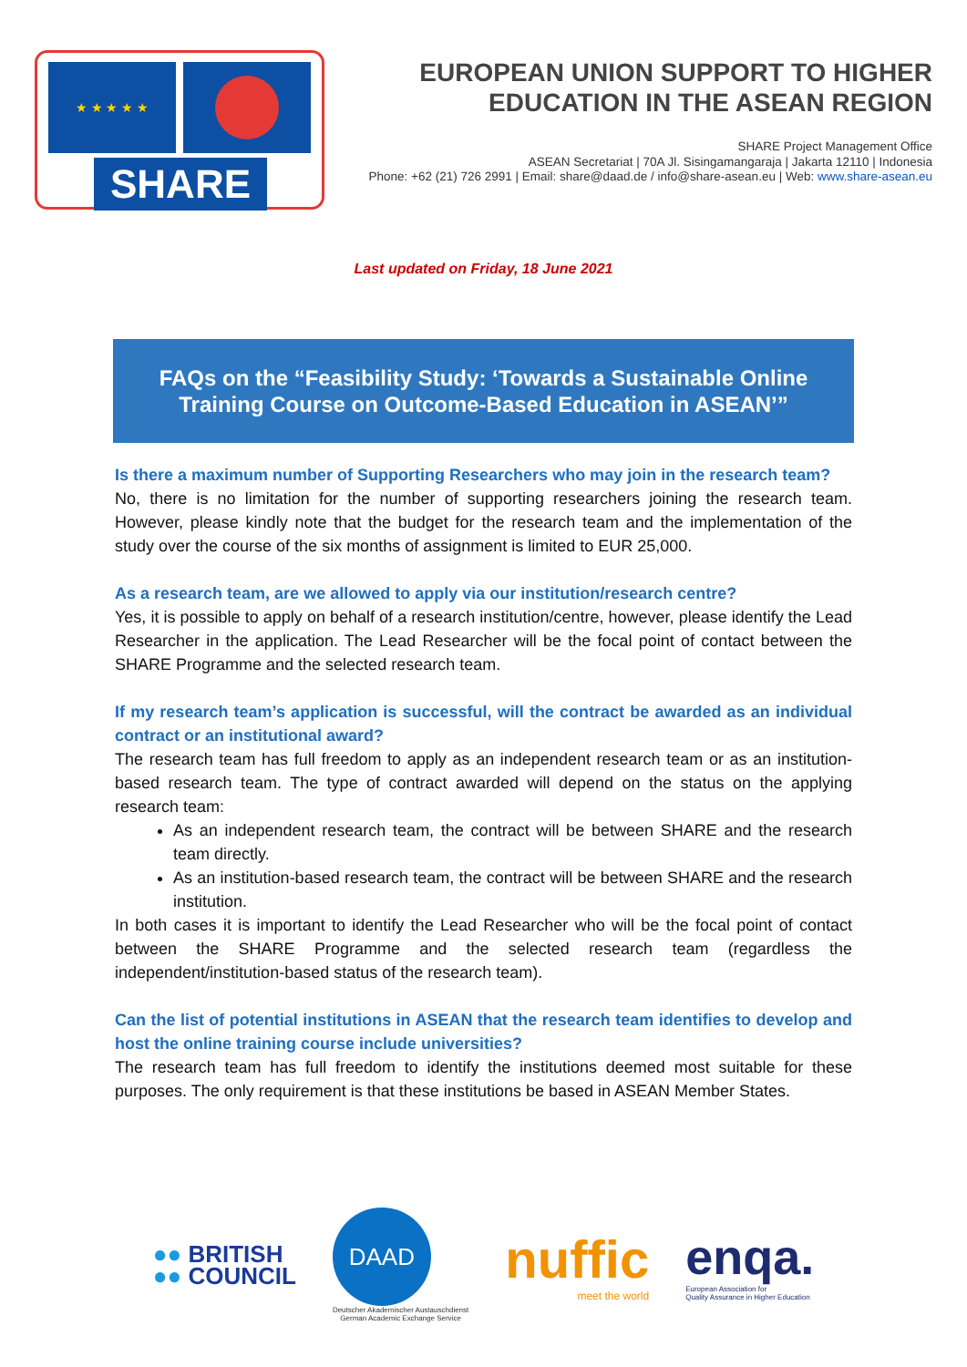★ ★ ★ ★ ★
SHARE
EUROPEAN UNION SUPPORT TO HIGHER
EDUCATION IN THE ASEAN REGION
SHARE Project Management Office
ASEAN Secretariat | 70A Jl. Sisingamangaraja | Jakarta 12110 | Indonesia
Phone: +62 (21) 726 2991 | Email: share@daad.de / info@share-asean.eu | Web: www.share-asean.eu
Last updated on Friday, 18 June 2021
FAQs on the “Feasibility Study: ‘Towards a Sustainable Online Training Course on Outcome-Based Education in ASEAN’”
Is there a maximum number of Supporting Researchers who may join in the research team?
No, there is no limitation for the number of supporting researchers joining the research team. However, please kindly note that the budget for the research team and the implementation of the study over the course of the six months of assignment is limited to EUR 25,000.
As a research team, are we allowed to apply via our institution/research centre?
Yes, it is possible to apply on behalf of a research institution/centre, however, please identify the Lead Researcher in the application. The Lead Researcher will be the focal point of contact between the SHARE Programme and the selected research team.
If my research team’s application is successful, will the contract be awarded as an individual contract or an institutional award?
The research team has full freedom to apply as an independent research team or as an institution-based research team. The type of contract awarded will depend on the status on the applying research team:
As an independent research team, the contract will be between SHARE and the research team directly.
As an institution-based research team, the contract will be between SHARE and the research institution.
In both cases it is important to identify the Lead Researcher who will be the focal point of contact between the SHARE Programme and the selected research team (regardless the independent/institution-based status of the research team).
Can the list of potential institutions in ASEAN that the research team identifies to develop and host the online training course include universities?
The research team has full freedom to identify the institutions deemed most suitable for these purposes. The only requirement is that these institutions be based in ASEAN Member States.
●● BRITISH
●● COUNCIL
DAAD
Deutscher Akademischer Austauschdienst
German Academic Exchange Service
nuffic
meet the world
enqa.
European Association for
Quality Assurance in Higher Education